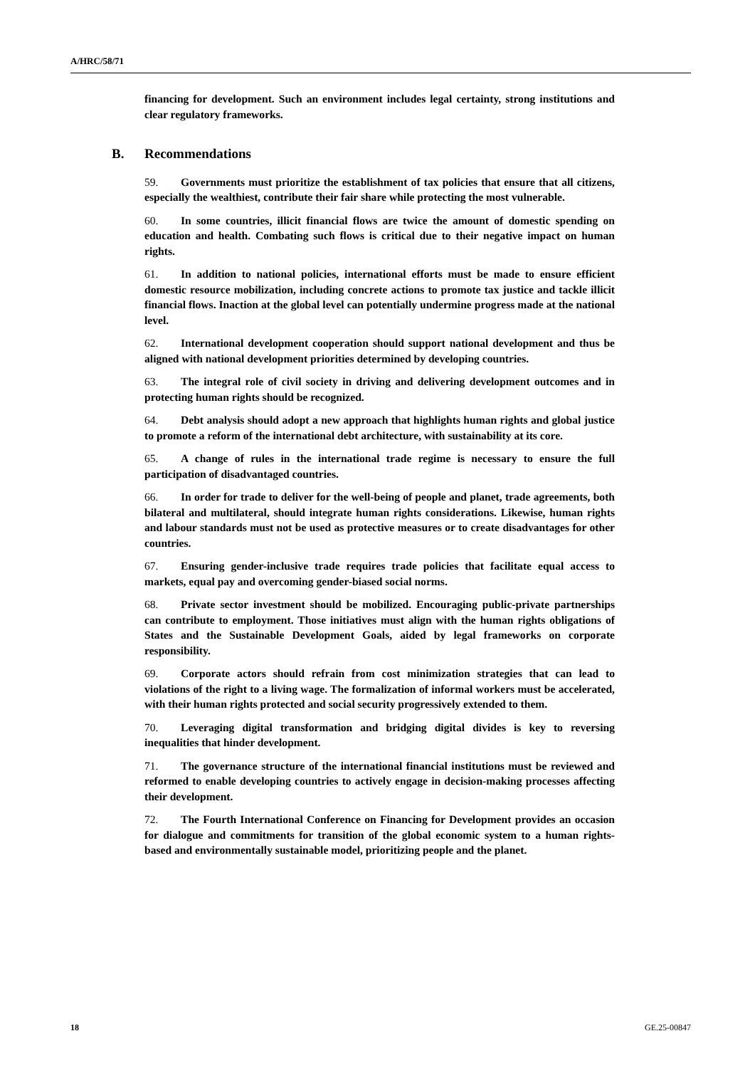A/HRC/58/71
financing for development. Such an environment includes legal certainty, strong institutions and clear regulatory frameworks.
B. Recommendations
59. Governments must prioritize the establishment of tax policies that ensure that all citizens, especially the wealthiest, contribute their fair share while protecting the most vulnerable.
60. In some countries, illicit financial flows are twice the amount of domestic spending on education and health. Combating such flows is critical due to their negative impact on human rights.
61. In addition to national policies, international efforts must be made to ensure efficient domestic resource mobilization, including concrete actions to promote tax justice and tackle illicit financial flows. Inaction at the global level can potentially undermine progress made at the national level.
62. International development cooperation should support national development and thus be aligned with national development priorities determined by developing countries.
63. The integral role of civil society in driving and delivering development outcomes and in protecting human rights should be recognized.
64. Debt analysis should adopt a new approach that highlights human rights and global justice to promote a reform of the international debt architecture, with sustainability at its core.
65. A change of rules in the international trade regime is necessary to ensure the full participation of disadvantaged countries.
66. In order for trade to deliver for the well-being of people and planet, trade agreements, both bilateral and multilateral, should integrate human rights considerations. Likewise, human rights and labour standards must not be used as protective measures or to create disadvantages for other countries.
67. Ensuring gender-inclusive trade requires trade policies that facilitate equal access to markets, equal pay and overcoming gender-biased social norms.
68. Private sector investment should be mobilized. Encouraging public-private partnerships can contribute to employment. Those initiatives must align with the human rights obligations of States and the Sustainable Development Goals, aided by legal frameworks on corporate responsibility.
69. Corporate actors should refrain from cost minimization strategies that can lead to violations of the right to a living wage. The formalization of informal workers must be accelerated, with their human rights protected and social security progressively extended to them.
70. Leveraging digital transformation and bridging digital divides is key to reversing inequalities that hinder development.
71. The governance structure of the international financial institutions must be reviewed and reformed to enable developing countries to actively engage in decision-making processes affecting their development.
72. The Fourth International Conference on Financing for Development provides an occasion for dialogue and commitments for transition of the global economic system to a human rights-based and environmentally sustainable model, prioritizing people and the planet.
18 GE.25-00847